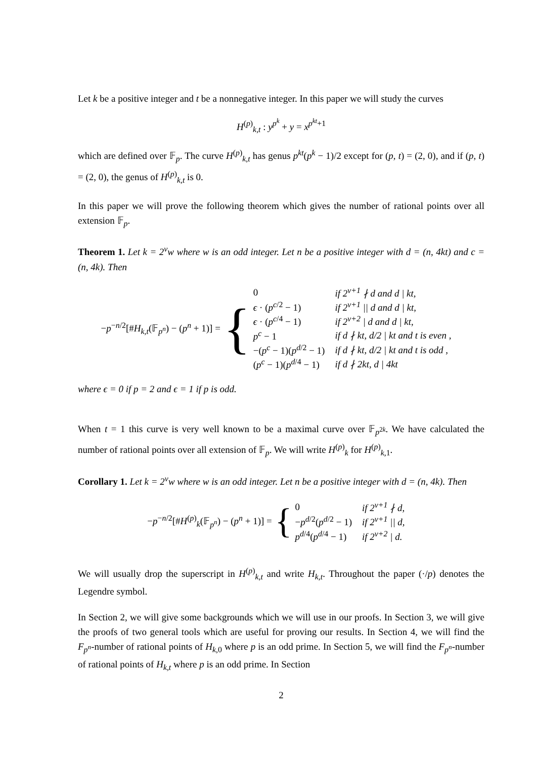Let k be a positive integer and t be a nonnegative integer. In this paper we will study the curves
H<sup>(p)</sup><sub>k,t</sub> : y<sup>p<sup>k</sup></sup> + y = x<sup>p<sup>kt</sup>+1</sup>
which are defined over 𝔽<sub>p</sub>. The curve H<sup>(p)</sup><sub>k,t</sub> has genus p<sup>kt</sup>(p<sup>k</sup> − 1)/2 except for (p, t) = (2, 0), and if (p, t) = (2, 0), the genus of H<sup>(p)</sup><sub>k,t</sub> is 0.
In this paper we will prove the following theorem which gives the number of rational points over all extension 𝔽<sub>p</sub>.
Theorem 1. Let k = 2<sup>v</sup>w where w is an odd integer. Let n be a positive integer with d = (n, 4kt) and c = (n, 4k). Then
−p<sup>−n/2</sup>[#H<sub>k,t</sub>(𝔽<sub>p<sup>n</sup></sub>) − (p<sup>n</sup> + 1)] = {
| 0 | if 2<sup>v+1</sup> ∤ d and d / kt, |
| ϵ · ( p<sup>c/2</sup> − 1) | if 2<sup>v+1</sup> // d and d / kt, |
| ϵ · ( p<sup>c/4</sup> − 1) | if 2<sup>v+2</sup> / d and d / kt, |
| p<sup>c</sup> − 1 | if d ∤ kt, d/2 / kt and t is even , |
| −( p<sup>c</sup> − 1)( p<sup>d/2</sup> − 1) | if d ∤ kt, d/2 / kt and t is odd , |
| ( p<sup>c</sup> − 1)( p<sup>d/4</sup> − 1) | if d ∤ 2kt, d / 4kt |
where ϵ = 0 if p = 2 and ϵ = 1 if p is odd.
When t = 1 this curve is very well known to be a maximal curve over 𝔽<sub>p<sup>2k</sup></sub>. We have calculated the number of rational points over all extension of 𝔽<sub>p</sub>. We will write H<sup>(p)</sup><sub>k</sub> for H<sup>(p)</sup><sub>k,1</sub>.
Corollary 1. Let k = 2<sup>v</sup>w where w is an odd integer. Let n be a positive integer with d = (n, 4k). Then
−p<sup>−n/2</sup>[#H<sup>(p)</sup><sub>k</sub>(𝔽<sub>p<sup>n</sup></sub>) − (p<sup>n</sup> + 1)] = {
| 0 | if 2<sup>v+1</sup> ∤ d, |
| − p<sup>d/2</sup>( p<sup>d/2</sup> − 1) | if 2<sup>v+1</sup> // d, |
| p<sup>d/4</sup>( p<sup>d/4</sup> − 1) | if 2<sup>v+2</sup> / d. |
We will usually drop the superscript in H<sup>(p)</sup><sub>k,t</sub> and write H<sub>k,t</sub>. Throughout the paper (·/p) denotes the Legendre symbol.
In Section 2, we will give some backgrounds which we will use in our proofs. In Section 3, we will give the proofs of two general tools which are useful for proving our results. In Section 4, we will find the F<sub>p<sup>n</sup></sub>-number of rational points of H<sub>k,0</sub> where p is an odd prime. In Section 5, we will find the F<sub>p<sup>n</sup></sub>-number of rational points of H<sub>k,t</sub> where p is an odd prime. In Section
2